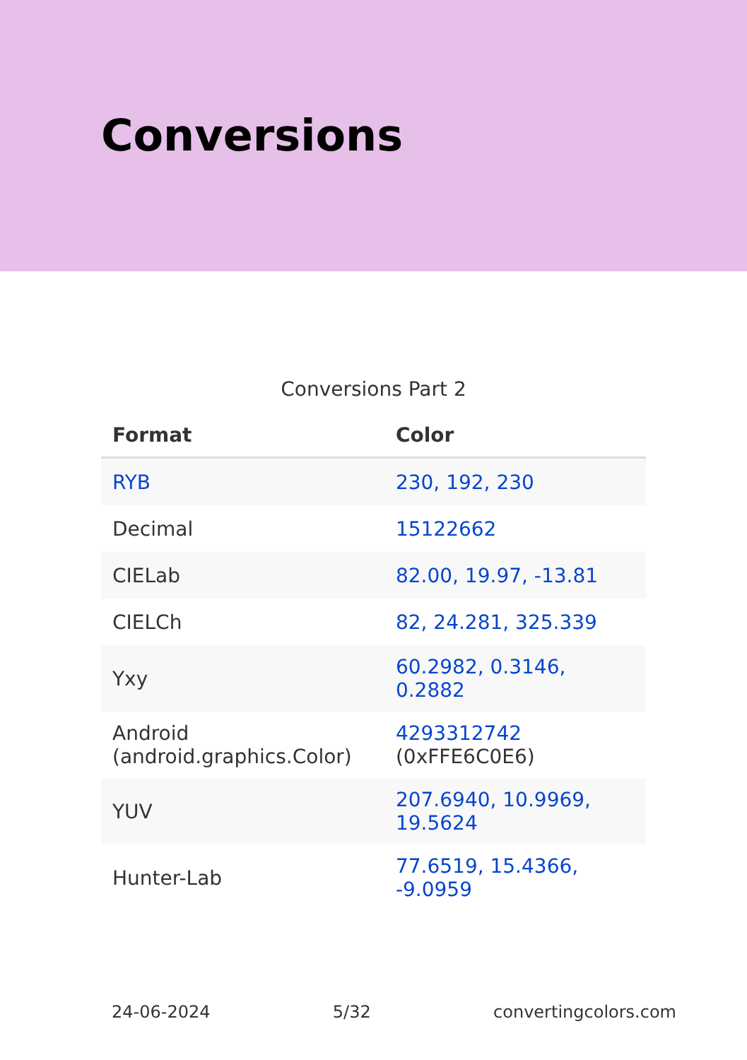Conversions
Conversions Part 2
| Format | Color |
| --- | --- |
| RYB | 230, 192, 230 |
| Decimal | 15122662 |
| CIELab | 82.00, 19.97, -13.81 |
| CIELCh | 82, 24.281, 325.339 |
| Yxy | 60.2982, 0.3146, 0.2882 |
| Android (android.graphics.Color) | 4293312742 (0xFFE6C0E6) |
| YUV | 207.6940, 10.9969, 19.5624 |
| Hunter-Lab | 77.6519, 15.4366, -9.0959 |
24-06-2024 5/32 convertingcolors.com